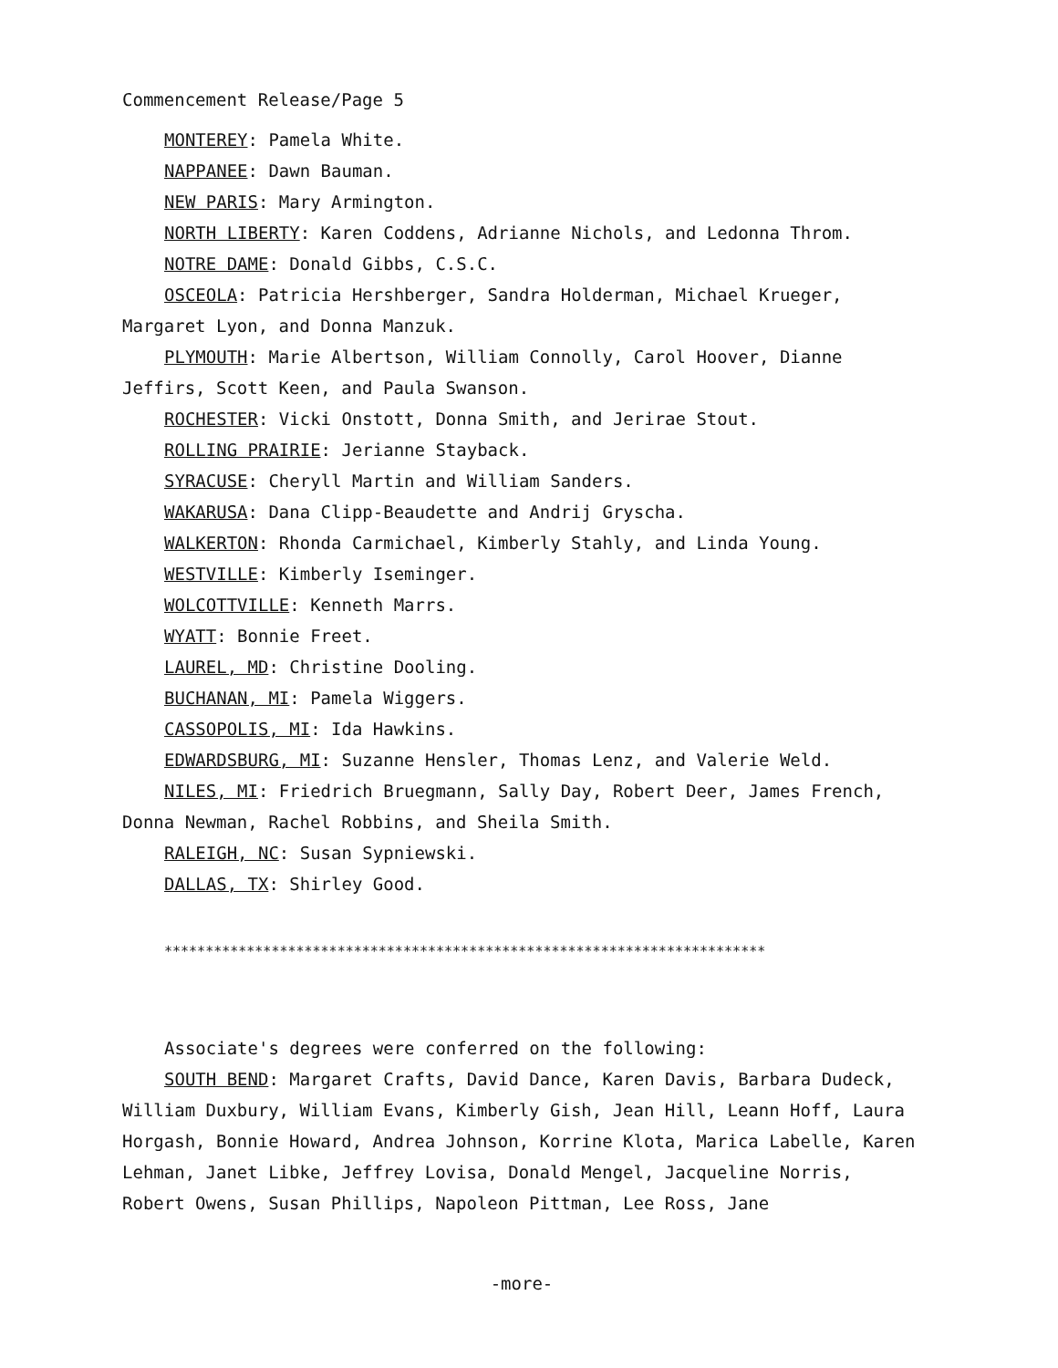Commencement Release/Page 5
MONTEREY: Pamela White.
NAPPANEE: Dawn Bauman.
NEW PARIS: Mary Armington.
NORTH LIBERTY: Karen Coddens, Adrianne Nichols, and Ledonna Throm.
NOTRE DAME: Donald Gibbs, C.S.C.
OSCEOLA: Patricia Hershberger, Sandra Holderman, Michael Krueger, Margaret Lyon, and Donna Manzuk.
PLYMOUTH: Marie Albertson, William Connolly, Carol Hoover, Dianne Jeffirs, Scott Keen, and Paula Swanson.
ROCHESTER: Vicki Onstott, Donna Smith, and Jerirae Stout.
ROLLING PRAIRIE: Jerianne Stayback.
SYRACUSE: Cheryll Martin and William Sanders.
WAKARUSA: Dana Clipp-Beaudette and Andrij Gryscha.
WALKERTON: Rhonda Carmichael, Kimberly Stahly, and Linda Young.
WESTVILLE: Kimberly Iseminger.
WOLCOTTVILLE: Kenneth Marrs.
WYATT: Bonnie Freet.
LAUREL, MD: Christine Dooling.
BUCHANAN, MI: Pamela Wiggers.
CASSOPOLIS, MI: Ida Hawkins.
EDWARDSBURG, MI: Suzanne Hensler, Thomas Lenz, and Valerie Weld.
NILES, MI: Friedrich Bruegmann, Sally Day, Robert Deer, James French, Donna Newman, Rachel Robbins, and Sheila Smith.
RALEIGH, NC: Susan Sypniewski.
DALLAS, TX: Shirley Good.
*************************************************************************
Associate's degrees were conferred on the following:
SOUTH BEND: Margaret Crafts, David Dance, Karen Davis, Barbara Dudeck, William Duxbury, William Evans, Kimberly Gish, Jean Hill, Leann Hoff, Laura Horgash, Bonnie Howard, Andrea Johnson, Korrine Klota, Marica Labelle, Karen Lehman, Janet Libke, Jeffrey Lovisa, Donald Mengel, Jacqueline Norris, Robert Owens, Susan Phillips, Napoleon Pittman, Lee Ross, Jane
-more-